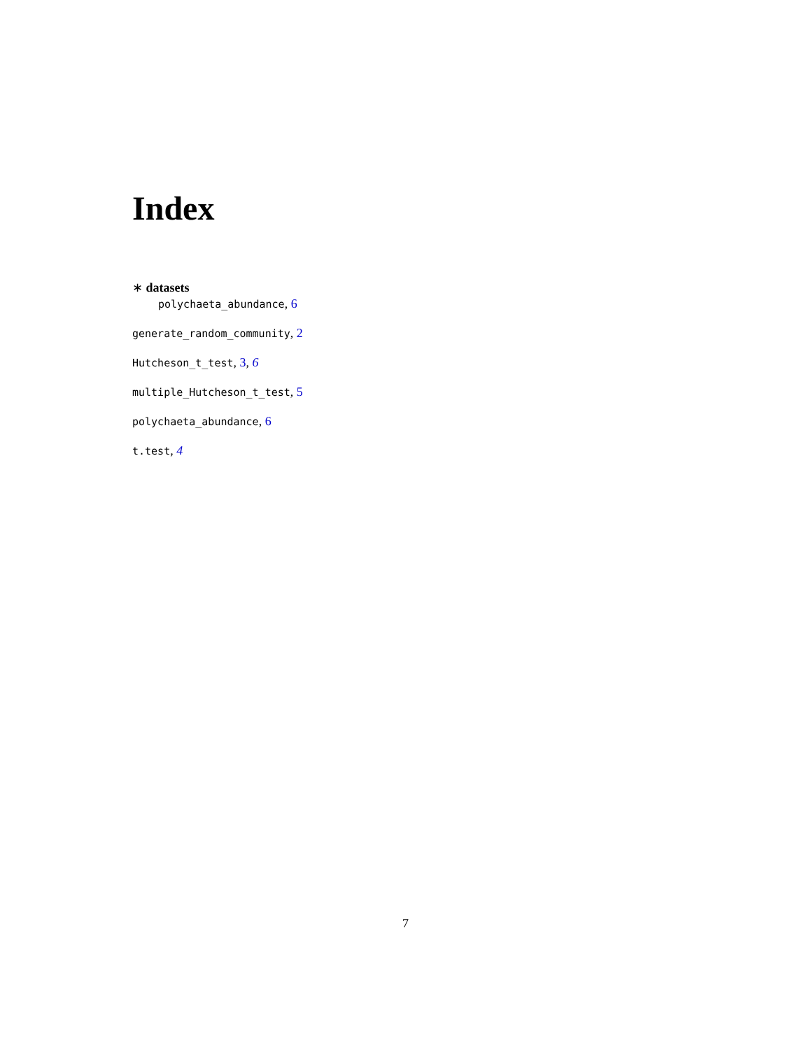Index
∗ datasets
polychaeta_abundance, 6
generate_random_community, 2
Hutcheson_t_test, 3, 6
multiple_Hutcheson_t_test, 5
polychaeta_abundance, 6
t.test, 4
7